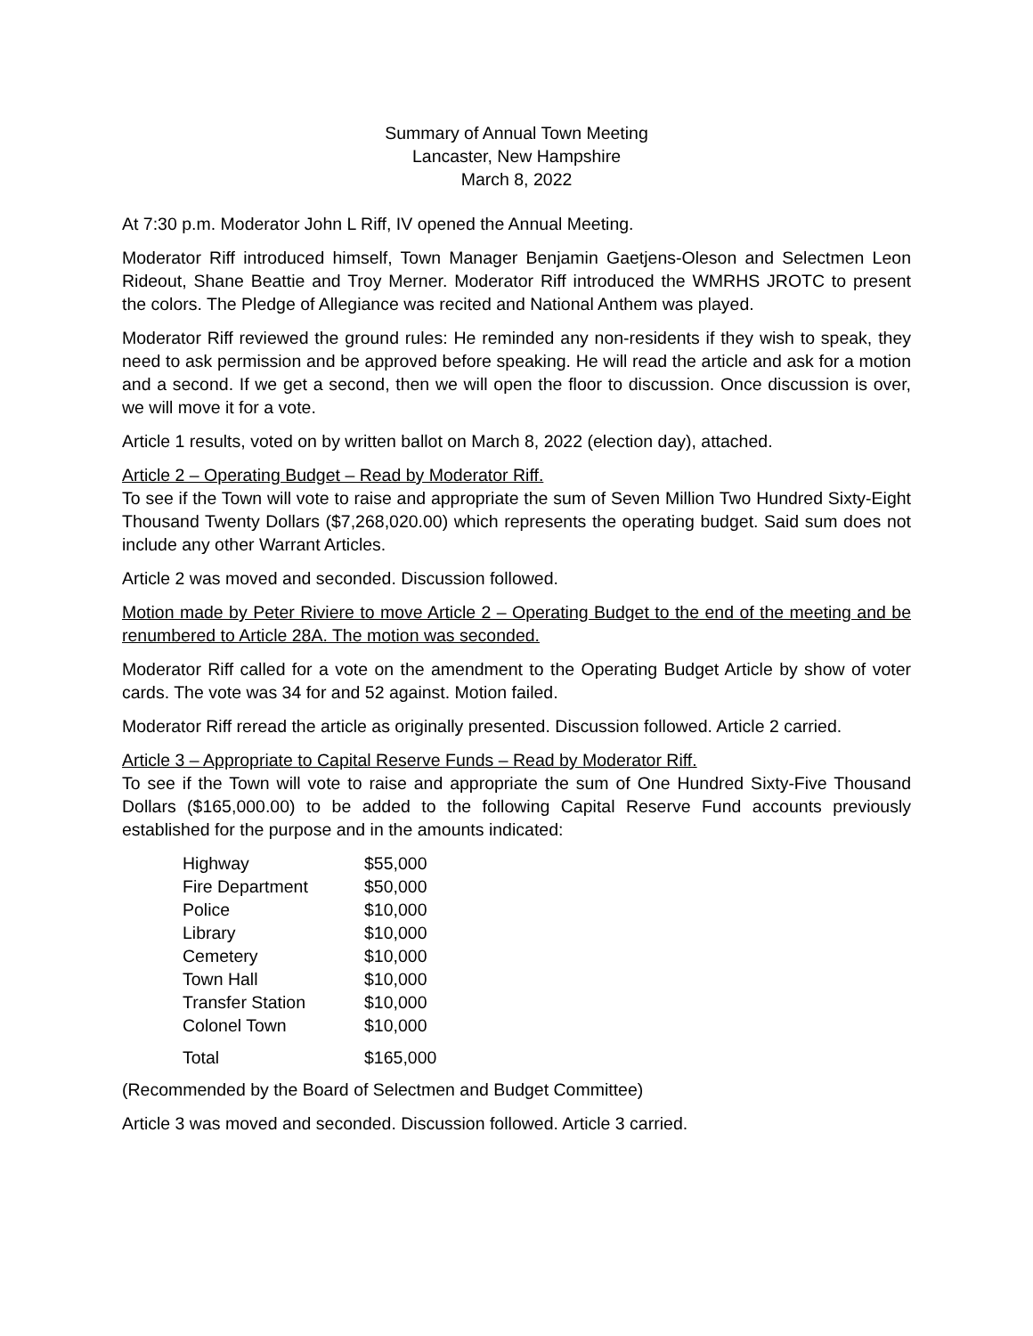Summary of Annual Town Meeting
Lancaster, New Hampshire
March 8, 2022
At 7:30 p.m. Moderator John L Riff, IV opened the Annual Meeting.
Moderator Riff introduced himself, Town Manager Benjamin Gaetjens-Oleson and Selectmen Leon Rideout, Shane Beattie and Troy Merner. Moderator Riff introduced the WMRHS JROTC to present the colors. The Pledge of Allegiance was recited and National Anthem was played.
Moderator Riff reviewed the ground rules: He reminded any non-residents if they wish to speak, they need to ask permission and be approved before speaking. He will read the article and ask for a motion and a second. If we get a second, then we will open the floor to discussion. Once discussion is over, we will move it for a vote.
Article 1 results, voted on by written ballot on March 8, 2022 (election day), attached.
Article 2 – Operating Budget – Read by Moderator Riff.
To see if the Town will vote to raise and appropriate the sum of Seven Million Two Hundred Sixty-Eight Thousand Twenty Dollars ($7,268,020.00) which represents the operating budget. Said sum does not include any other Warrant Articles.
Article 2 was moved and seconded. Discussion followed.
Motion made by Peter Riviere to move Article 2 – Operating Budget to the end of the meeting and be renumbered to Article 28A. The motion was seconded.
Moderator Riff called for a vote on the amendment to the Operating Budget Article by show of voter cards. The vote was 34 for and 52 against. Motion failed.
Moderator Riff reread the article as originally presented. Discussion followed. Article 2 carried.
Article 3 – Appropriate to Capital Reserve Funds – Read by Moderator Riff.
To see if the Town will vote to raise and appropriate the sum of One Hundred Sixty-Five Thousand Dollars ($165,000.00) to be added to the following Capital Reserve Fund accounts previously established for the purpose and in the amounts indicated:
| Highway | $55,000 |
| Fire Department | $50,000 |
| Police | $10,000 |
| Library | $10,000 |
| Cemetery | $10,000 |
| Town Hall | $10,000 |
| Transfer Station | $10,000 |
| Colonel Town | $10,000 |
| Total | $165,000 |
(Recommended by the Board of Selectmen and Budget Committee)
Article 3 was moved and seconded. Discussion followed. Article 3 carried.